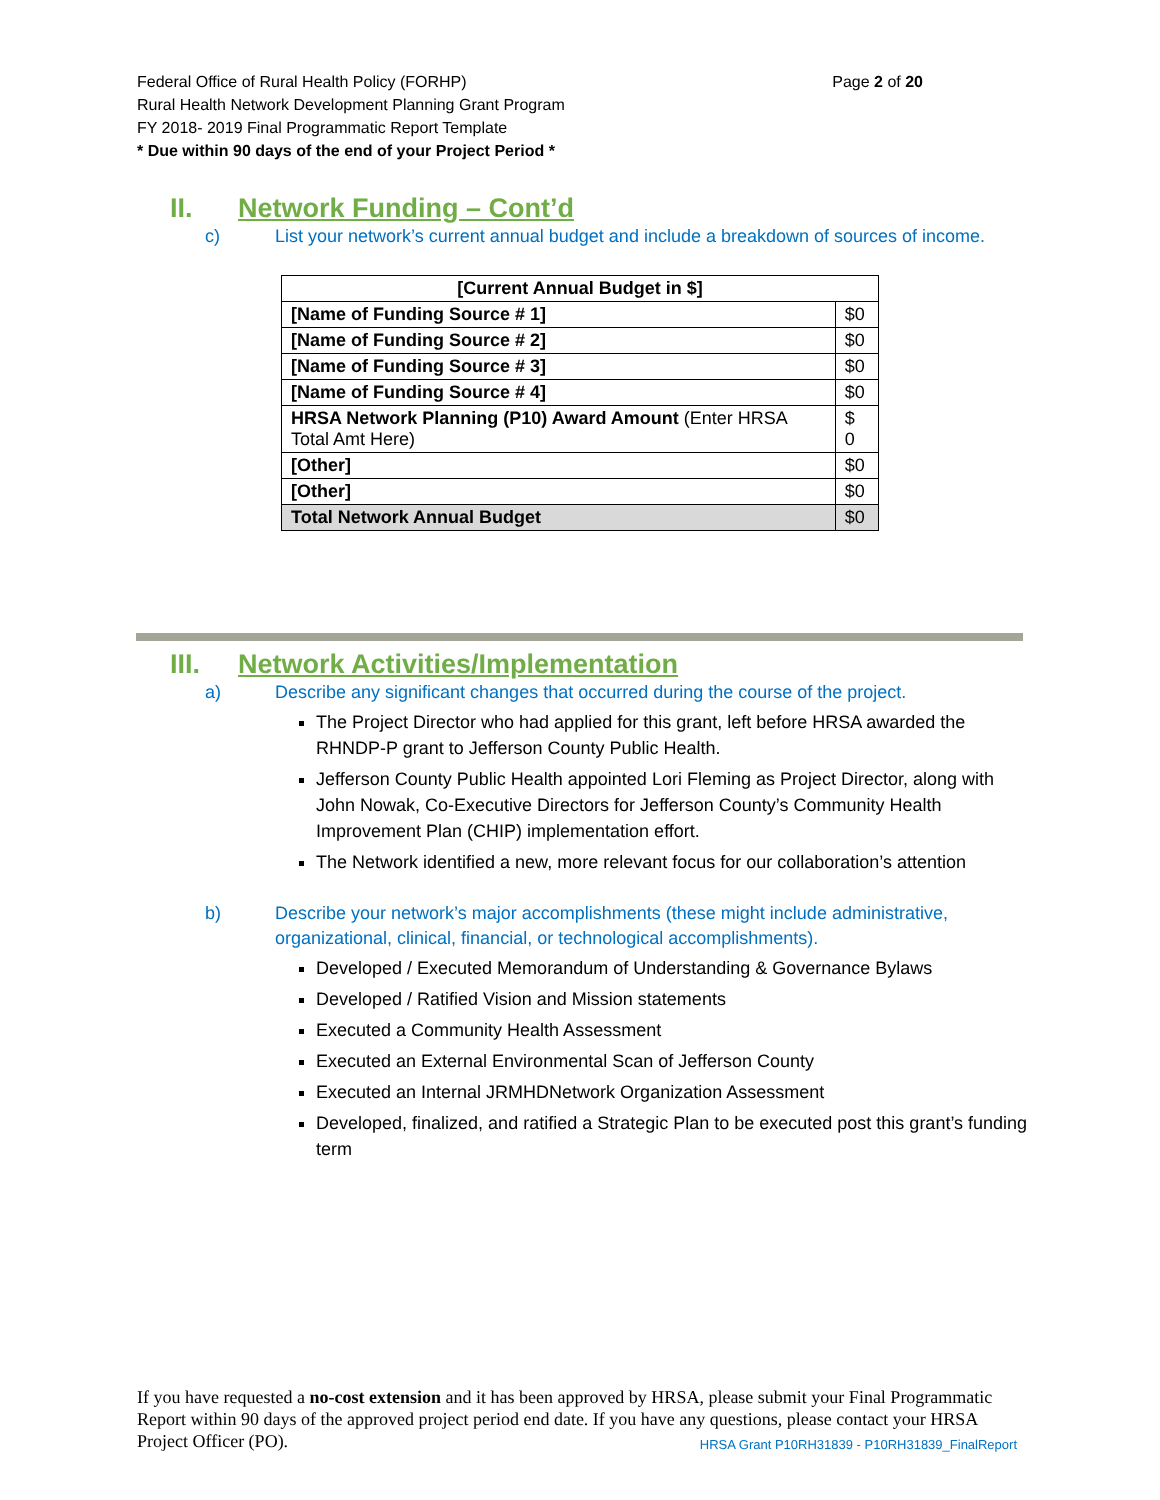Page 2 of 20 Federal Office of Rural Health Policy (FORHP)
Rural Health Network Development Planning Grant Program
FY 2018- 2019 Final Programmatic Report Template
* Due within 90 days of the end of your Project Period *
II. Network Funding – Cont’d
c) List your network’s current annual budget and include a breakdown of sources of income.
| [Current Annual Budget in $] | |
| --- | --- |
| [Name of Funding Source # 1] | $0 |
| [Name of Funding Source # 2] | $0 |
| [Name of Funding Source # 3] | $0 |
| [Name of Funding Source # 4] | $0 |
| HRSA Network Planning (P10) Award Amount (Enter HRSA Total Amt Here) | $ 0 |
| [Other] | $0 |
| [Other] | $0 |
| Total Network Annual Budget | $0 |
III. Network Activities/Implementation
a) Describe any significant changes that occurred during the course of the project.
The Project Director who had applied for this grant, left before HRSA awarded the RHNDP-P grant to Jefferson County Public Health.
Jefferson County Public Health appointed Lori Fleming as Project Director, along with John Nowak, Co-Executive Directors for Jefferson County’s Community Health Improvement Plan (CHIP) implementation effort.
The Network identified a new, more relevant focus for our collaboration’s attention
b) Describe your network’s major accomplishments (these might include administrative, organizational, clinical, financial, or technological accomplishments).
Developed / Executed Memorandum of Understanding & Governance Bylaws
Developed / Ratified Vision and Mission statements
Executed a Community Health Assessment
Executed an External Environmental Scan of Jefferson County
Executed an Internal JRMHDNetwork Organization Assessment
Developed, finalized, and ratified a Strategic Plan to be executed post this grant’s funding term
If you have requested a no-cost extension and it has been approved by HRSA, please submit your Final Programmatic Report within 90 days of the approved project period end date. If you have any questions, please contact your HRSA Project Officer (PO). HRSA Grant P10RH31839 - P10RH31839_FinalReport